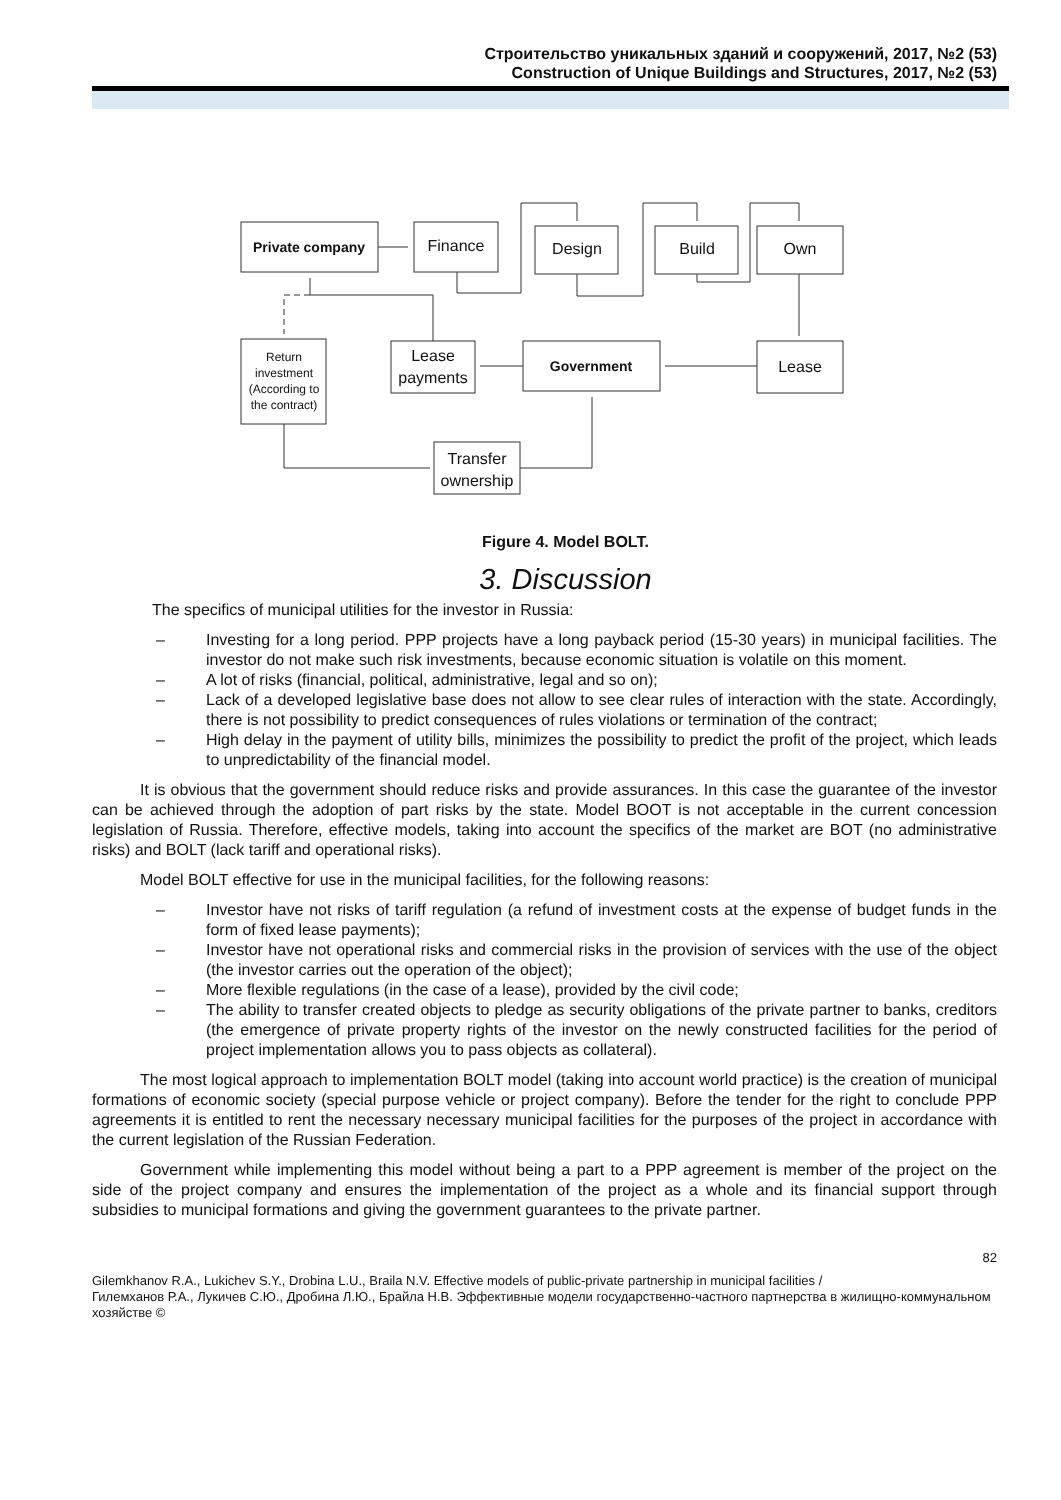Строительство уникальных зданий и сооружений, 2017, №2 (53)
Construction of Unique Buildings and Structures, 2017, №2 (53)
Private company
Finance
Design
Build
Own
Return
investment
(According to
the contract)
Lease
payments
Government
Lease
Transfer
ownership
Figure 4. Model BOLT.
3. Discussion
The specifics of municipal utilities for the investor in Russia:
– Investing for a long period. PPP projects have a long payback period (15-30 years) in municipal facilities. The investor do not make such risk investments, because economic situation is volatile on this moment.
– A lot of risks (financial, political, administrative, legal and so on);
– Lack of a developed legislative base does not allow to see clear rules of interaction with the state. Accordingly, there is not possibility to predict consequences of rules violations or termination of the contract;
– High delay in the payment of utility bills, minimizes the possibility to predict the profit of the project, which leads to unpredictability of the financial model.
It is obvious that the government should reduce risks and provide assurances. In this case the guarantee of the investor can be achieved through the adoption of part risks by the state. Model BOOT is not acceptable in the current concession legislation of Russia. Therefore, effective models, taking into account the specifics of the market are BOT (no administrative risks) and BOLT (lack tariff and operational risks).
Model BOLT effective for use in the municipal facilities, for the following reasons:
– Investor have not risks of tariff regulation (a refund of investment costs at the expense of budget funds in the form of fixed lease payments);
– Investor have not operational risks and commercial risks in the provision of services with the use of the object (the investor carries out the operation of the object);
– More flexible regulations (in the case of a lease), provided by the civil code;
– The ability to transfer created objects to pledge as security obligations of the private partner to banks, creditors (the emergence of private property rights of the investor on the newly constructed facilities for the period of project implementation allows you to pass objects as collateral).
The most logical approach to implementation BOLT model (taking into account world practice) is the creation of municipal formations of economic society (special purpose vehicle or project company). Before the tender for the right to conclude PPP agreements it is entitled to rent the necessary necessary municipal facilities for the purposes of the project in accordance with the current legislation of the Russian Federation.
Government while implementing this model without being a part to a PPP agreement is member of the project on the side of the project company and ensures the implementation of the project as a whole and its financial support through subsidies to municipal formations and giving the government guarantees to the private partner.
82
Gilemkhanov R.A., Lukichev S.Y., Drobina L.U., Braila N.V. Effective models of public-private partnership in municipal facilities /
Гилемханов Р.А., Лукичев С.Ю., Дробина Л.Ю., Брайла Н.В. Эффективные модели государственно-частного партнерства в жилищно-коммунальном хозяйстве ©